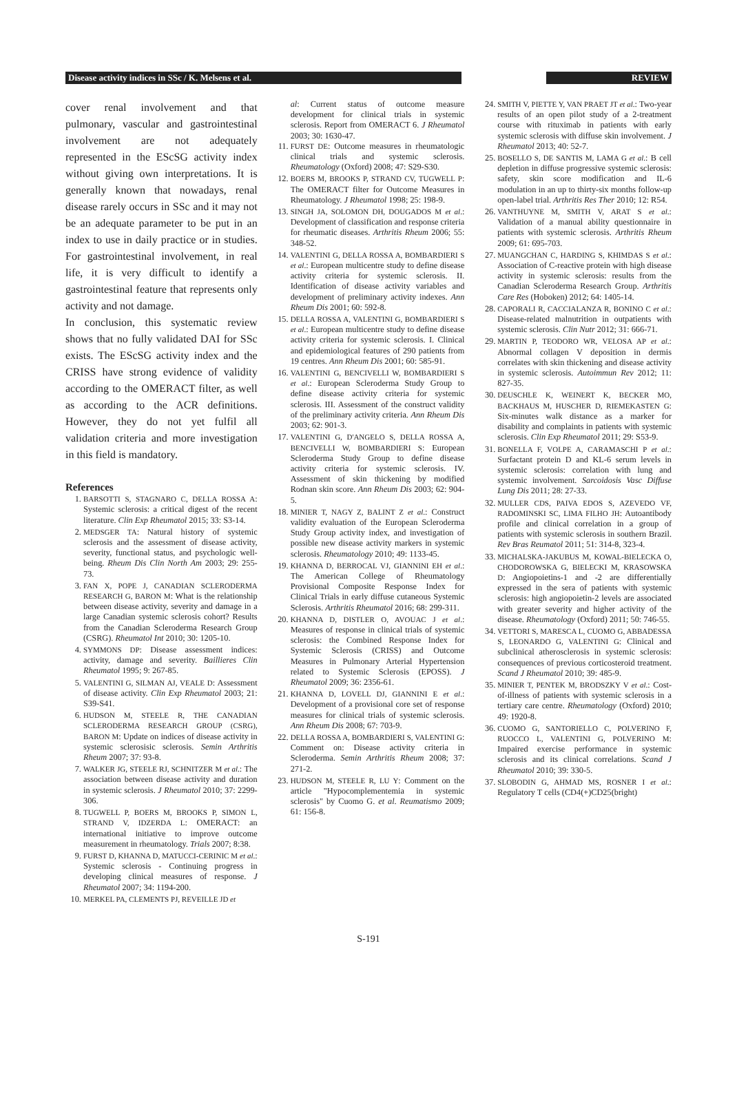Disease activity indices in SSc / K. Melsens et al. REVIEW
cover renal involvement and that pulmonary, vascular and gastrointestinal involvement are not adequately represented in the EScSG activity index without giving own interpretations. It is generally known that nowadays, renal disease rarely occurs in SSc and it may not be an adequate parameter to be put in an index to use in daily practice or in studies. For gastrointestinal involvement, in real life, it is very difficult to identify a gastrointestinal feature that represents only activity and not damage.
In conclusion, this systematic review shows that no fully validated DAI for SSc exists. The EScSG activity index and the CRISS have strong evidence of validity according to the OMERACT filter, as well as according to the ACR definitions. However, they do not yet fulfil all validation criteria and more investigation in this field is mandatory.
References
1. BARSOTTI S, STAGNARO C, DELLA ROSSA A: Systemic sclerosis: a critical digest of the recent literature. Clin Exp Rheumatol 2015; 33: S3-14.
2. MEDSGER TA: Natural history of systemic sclerosis and the assessment of disease activity, severity, functional status, and psychologic well-being. Rheum Dis Clin North Am 2003; 29: 255-73.
3. FAN X, POPE J, CANADIAN SCLERODERMA RESEARCH G, BARON M: What is the relationship between disease activity, severity and damage in a large Canadian systemic sclerosis cohort? Results from the Canadian Scleroderma Research Group (CSRG). Rheumatol Int 2010; 30: 1205-10.
4. SYMMONS DP: Disease assessment indices: activity, damage and severity. Baillieres Clin Rheumatol 1995; 9: 267-85.
5. VALENTINI G, SILMAN AJ, VEALE D: Assessment of disease activity. Clin Exp Rheumatol 2003; 21: S39-S41.
6. HUDSON M, STEELE R, THE CANADIAN SCLERODERMA RESEARCH GROUP (CSRG), BARON M: Update on indices of disease activity in systemic sclerosisic sclerosis. Semin Arthritis Rheum 2007; 37: 93-8.
7. WALKER JG, STEELE RJ, SCHNITZER M et al.: The association between disease activity and duration in systemic sclerosis. J Rheumatol 2010; 37: 2299-306.
8. TUGWELL P, BOERS M, BROOKS P, SIMON L, STRAND V, IDZERDA L: OMERACT: an international initiative to improve outcome measurement in rheumatology. Trials 2007; 8:38.
9. FURST D, KHANNA D, MATUCCI-CERINIC M et al.: Systemic sclerosis - Continuing progress in developing clinical measures of response. J Rheumatol 2007; 34: 1194-200.
10. MERKEL PA, CLEMENTS PJ, REVEILLE JD et
al: Current status of outcome measure development for clinical trials in systemic sclerosis. Report from OMERACT 6. J Rheumatol 2003; 30: 1630-47.
11. FURST DE: Outcome measures in rheumatologic clinical trials and systemic sclerosis. Rheumatology (Oxford) 2008; 47: S29-S30.
12. BOERS M, BROOKS P, STRAND CV, TUGWELL P: The OMERACT filter for Outcome Measures in Rheumatology. J Rheumatol 1998; 25: 198-9.
13. SINGH JA, SOLOMON DH, DOUGADOS M et al.: Development of classification and response criteria for rheumatic diseases. Arthritis Rheum 2006; 55: 348-52.
14. VALENTINI G, DELLA ROSSA A, BOMBARDIERI S et al.: European multicentre study to define disease activity criteria for systemic sclerosis. II. Identification of disease activity variables and development of preliminary activity indexes. Ann Rheum Dis 2001; 60: 592-8.
15. DELLA ROSSA A, VALENTINI G, BOMBARDIERI S et al.: European multicentre study to define disease activity criteria for systemic sclerosis. I. Clinical and epidemiological features of 290 patients from 19 centres. Ann Rheum Dis 2001; 60: 585-91.
16. VALENTINI G, BENCIVELLI W, BOMBARDIERI S et al.: European Scleroderma Study Group to define disease activity criteria for systemic sclerosis. III. Assessment of the construct validity of the preliminary activity criteria. Ann Rheum Dis 2003; 62: 901-3.
17. VALENTINI G, D'ANGELO S, DELLA ROSSA A, BENCIVELLI W, BOMBARDIERI S: European Scleroderma Study Group to define disease activity criteria for systemic sclerosis. IV. Assessment of skin thickening by modified Rodnan skin score. Ann Rheum Dis 2003; 62: 904-5.
18. MINIER T, NAGY Z, BALINT Z et al.: Construct validity evaluation of the European Scleroderma Study Group activity index, and investigation of possible new disease activity markers in systemic sclerosis. Rheumatology 2010; 49: 1133-45.
19. KHANNA D, BERROCAL VJ, GIANNINI EH et al.: The American College of Rheumatology Provisional Composite Response Index for Clinical Trials in early diffuse cutaneous Systemic Sclerosis. Arthritis Rheumatol 2016; 68: 299-311.
20. KHANNA D, DISTLER O, AVOUAC J et al.: Measures of response in clinical trials of systemic sclerosis: the Combined Response Index for Systemic Sclerosis (CRISS) and Outcome Measures in Pulmonary Arterial Hypertension related to Systemic Sclerosis (EPOSS). J Rheumatol 2009; 36: 2356-61.
21. KHANNA D, LOVELL DJ, GIANNINI E et al.: Development of a provisional core set of response measures for clinical trials of systemic sclerosis. Ann Rheum Dis 2008; 67: 703-9.
22. DELLA ROSSA A, BOMBARDIERI S, VALENTINI G: Comment on: Disease activity criteria in Scleroderma. Semin Arthritis Rheum 2008; 37: 271-2.
23. HUDSON M, STEELE R, LU Y: Comment on the article "Hypocomplementemia in systemic sclerosis" by Cuomo G. et al. Reumatismo 2009; 61: 156-8.
24. SMITH V, PIETTE Y, VAN PRAET JT et al.: Two-year results of an open pilot study of a 2-treatment course with rituximab in patients with early systemic sclerosis with diffuse skin involvement. J Rheumatol 2013; 40: 52-7.
25. BOSELLO S, DE SANTIS M, LAMA G et al.: B cell depletion in diffuse progressive systemic sclerosis: safety, skin score modification and IL-6 modulation in an up to thirty-six months follow-up open-label trial. Arthritis Res Ther 2010; 12: R54.
26. VANTHUYNE M, SMITH V, ARAT S et al.: Validation of a manual ability questionnaire in patients with systemic sclerosis. Arthritis Rheum 2009; 61: 695-703.
27. MUANGCHAN C, HARDING S, KHIMDAS S et al.: Association of C-reactive protein with high disease activity in systemic sclerosis: results from the Canadian Scleroderma Research Group. Arthritis Care Res (Hoboken) 2012; 64: 1405-14.
28. CAPORALI R, CACCIALANZA R, BONINO C et al.: Disease-related malnutrition in outpatients with systemic sclerosis. Clin Nutr 2012; 31: 666-71.
29. MARTIN P, TEODORO WR, VELOSA AP et al.: Abnormal collagen V deposition in dermis correlates with skin thickening and disease activity in systemic sclerosis. Autoimmun Rev 2012; 11: 827-35.
30. DEUSCHLE K, WEINERT K, BECKER MO, BACKHAUS M, HUSCHER D, RIEMEKASTEN G: Six-minutes walk distance as a marker for disability and complaints in patients with systemic sclerosis. Clin Exp Rheumatol 2011; 29: S53-9.
31. BONELLA F, VOLPE A, CARAMASCHI P et al.: Surfactant protein D and KL-6 serum levels in systemic sclerosis: correlation with lung and systemic involvement. Sarcoidosis Vasc Diffuse Lung Dis 2011; 28: 27-33.
32. MULLER CDS, PAIVA EDOS S, AZEVEDO VF, RADOMINSKI SC, LIMA FILHO JH: Autoantibody profile and clinical correlation in a group of patients with systemic sclerosis in southern Brazil. Rev Bras Reumatol 2011; 51: 314-8, 323-4.
33. MICHALSKA-JAKUBUS M, KOWAL-BIELECKA O, CHODOROWSKA G, BIELECKI M, KRASOWSKA D: Angiopoietins-1 and -2 are differentially expressed in the sera of patients with systemic sclerosis: high angiopoietin-2 levels are associated with greater severity and higher activity of the disease. Rheumatology (Oxford) 2011; 50: 746-55.
34. VETTORI S, MARESCA L, CUOMO G, ABBADESSA S, LEONARDO G, VALENTINI G: Clinical and subclinical atherosclerosis in systemic sclerosis: consequences of previous corticosteroid treatment. Scand J Rheumatol 2010; 39: 485-9.
35. MINIER T, PENTEK M, BRODSZKY V et al.: Cost-of-illness of patients with systemic sclerosis in a tertiary care centre. Rheumatology (Oxford) 2010; 49: 1920-8.
36. CUOMO G, SANTORIELLO C, POLVERINO F, RUOCCO L, VALENTINI G, POLVERINO M: Impaired exercise performance in systemic sclerosis and its clinical correlations. Scand J Rheumatol 2010; 39: 330-5.
37. SLOBODIN G, AHMAD MS, ROSNER I et al.: Regulatory T cells (CD4(+)CD25(bright)
S-191